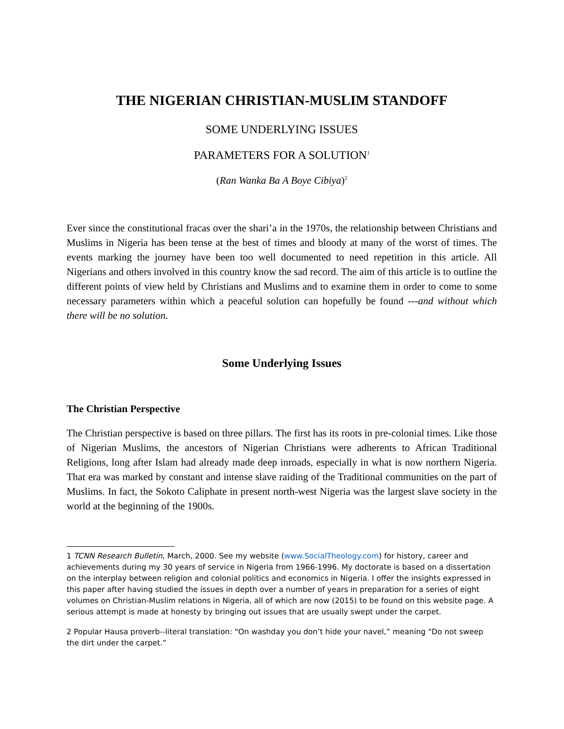THE NIGERIAN CHRISTIAN-MUSLIM STANDOFF
SOME UNDERLYING ISSUES
PARAMETERS FOR A SOLUTION<sup>1</sup>
(Ran Wanka Ba A Boye Cibiya)<sup>2</sup>
Ever since the constitutional fracas over the shari’a in the 1970s, the relationship between Christians and Muslims in Nigeria has been tense at the best of times and bloody at many of the worst of times. The events marking the journey have been too well documented to need repetition in this article. All Nigerians and others involved in this country know the sad record. The aim of this article is to outline the different points of view held by Christians and Muslims and to examine them in order to come to some necessary parameters within which a peaceful solution can hopefully be found ---and without which there will be no solution.
Some Underlying Issues
The Christian Perspective
The Christian perspective is based on three pillars. The first has its roots in pre-colonial times. Like those of Nigerian Muslims, the ancestors of Nigerian Christians were adherents to African Traditional Religions, long after Islam had already made deep inroads, especially in what is now northern Nigeria. That era was marked by constant and intense slave raiding of the Traditional communities on the part of Muslims. In fact, the Sokoto Caliphate in present north-west Nigeria was the largest slave society in the world at the beginning of the 1900s.
1 TCNN Research Bulletin, March, 2000. See my website (www.SocialTheology.com) for history, career and achievements during my 30 years of service in Nigeria from 1966-1996. My doctorate is based on a dissertation on the interplay between religion and colonial politics and economics in Nigeria. I offer the insights expressed in this paper after having studied the issues in depth over a number of years in preparation for a series of eight volumes on Christian-Muslim relations in Nigeria, all of which are now (2015) to be found on this website page. A serious attempt is made at honesty by bringing out issues that are usually swept under the carpet.
2 Popular Hausa proverb--literal translation: “On washday you don’t hide your navel,” meaning “Do not sweep the dirt under the carpet.”